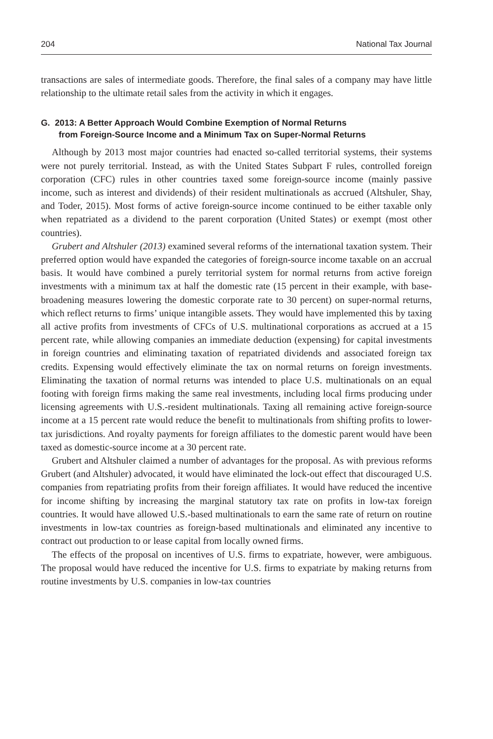204 National Tax Journal
transactions are sales of intermediate goods. Therefore, the final sales of a company may have little relationship to the ultimate retail sales from the activity in which it engages.
G. 2013: A Better Approach Would Combine Exemption of Normal Returns
from Foreign-Source Income and a Minimum Tax on Super-Normal Returns
Although by 2013 most major countries had enacted so-called territorial systems, their systems were not purely territorial. Instead, as with the United States Subpart F rules, controlled foreign corporation (CFC) rules in other countries taxed some foreign-source income (mainly passive income, such as interest and dividends) of their resident multinationals as accrued (Altshuler, Shay, and Toder, 2015). Most forms of active foreign-source income continued to be either taxable only when repatriated as a dividend to the parent corporation (United States) or exempt (most other countries).
Grubert and Altshuler (2013) examined several reforms of the international taxation system. Their preferred option would have expanded the categories of foreign-source income taxable on an accrual basis. It would have combined a purely territorial system for normal returns from active foreign investments with a minimum tax at half the domestic rate (15 percent in their example, with base-broadening measures lowering the domestic corporate rate to 30 percent) on super-normal returns, which reflect returns to firms’ unique intangible assets. They would have implemented this by taxing all active profits from investments of CFCs of U.S. multinational corporations as accrued at a 15 percent rate, while allowing companies an immediate deduction (expensing) for capital investments in foreign countries and eliminating taxation of repatriated dividends and associated foreign tax credits. Expensing would effectively eliminate the tax on normal returns on foreign investments. Eliminating the taxation of normal returns was intended to place U.S. multinationals on an equal footing with foreign firms making the same real investments, including local firms producing under licensing agreements with U.S.-resident multinationals. Taxing all remaining active foreign-source income at a 15 percent rate would reduce the benefit to multinationals from shifting profits to lower-tax jurisdictions. And royalty payments for foreign affiliates to the domestic parent would have been taxed as domestic-source income at a 30 percent rate.
Grubert and Altshuler claimed a number of advantages for the proposal. As with previous reforms Grubert (and Altshuler) advocated, it would have eliminated the lock-out effect that discouraged U.S. companies from repatriating profits from their foreign affiliates. It would have reduced the incentive for income shifting by increasing the marginal statutory tax rate on profits in low-tax foreign countries. It would have allowed U.S.-based multinationals to earn the same rate of return on routine investments in low-tax countries as foreign-based multinationals and eliminated any incentive to contract out production to or lease capital from locally owned firms.
The effects of the proposal on incentives of U.S. firms to expatriate, however, were ambiguous. The proposal would have reduced the incentive for U.S. firms to expatriate by making returns from routine investments by U.S. companies in low-tax countries